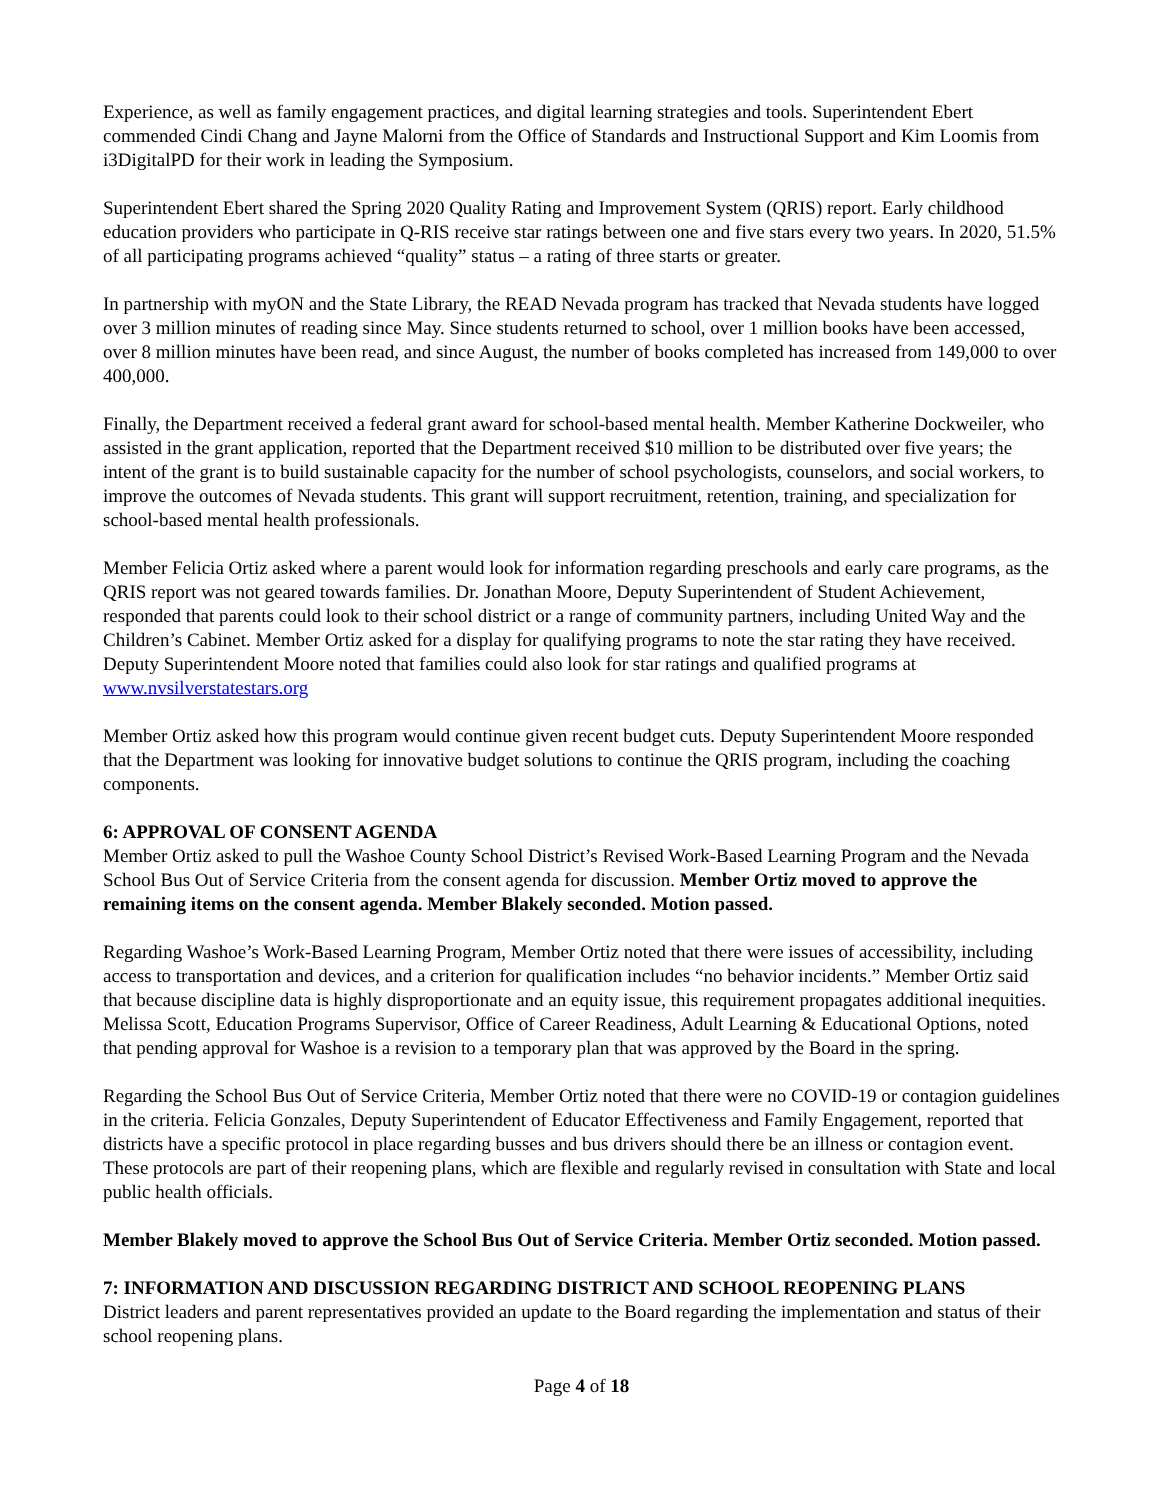Experience, as well as family engagement practices, and digital learning strategies and tools. Superintendent Ebert commended Cindi Chang and Jayne Malorni from the Office of Standards and Instructional Support and Kim Loomis from i3DigitalPD for their work in leading the Symposium.
Superintendent Ebert shared the Spring 2020 Quality Rating and Improvement System (QRIS) report. Early childhood education providers who participate in Q-RIS receive star ratings between one and five stars every two years. In 2020, 51.5% of all participating programs achieved “quality” status – a rating of three starts or greater.
In partnership with myON and the State Library, the READ Nevada program has tracked that Nevada students have logged over 3 million minutes of reading since May. Since students returned to school, over 1 million books have been accessed, over 8 million minutes have been read, and since August, the number of books completed has increased from 149,000 to over 400,000.
Finally, the Department received a federal grant award for school-based mental health. Member Katherine Dockweiler, who assisted in the grant application, reported that the Department received $10 million to be distributed over five years; the intent of the grant is to build sustainable capacity for the number of school psychologists, counselors, and social workers, to improve the outcomes of Nevada students. This grant will support recruitment, retention, training, and specialization for school-based mental health professionals.
Member Felicia Ortiz asked where a parent would look for information regarding preschools and early care programs, as the QRIS report was not geared towards families. Dr. Jonathan Moore, Deputy Superintendent of Student Achievement, responded that parents could look to their school district or a range of community partners, including United Way and the Children’s Cabinet. Member Ortiz asked for a display for qualifying programs to note the star rating they have received. Deputy Superintendent Moore noted that families could also look for star ratings and qualified programs at www.nvsilverstatestars.org
Member Ortiz asked how this program would continue given recent budget cuts. Deputy Superintendent Moore responded that the Department was looking for innovative budget solutions to continue the QRIS program, including the coaching components.
6: APPROVAL OF CONSENT AGENDA
Member Ortiz asked to pull the Washoe County School District’s Revised Work-Based Learning Program and the Nevada School Bus Out of Service Criteria from the consent agenda for discussion. Member Ortiz moved to approve the remaining items on the consent agenda. Member Blakely seconded. Motion passed.
Regarding Washoe’s Work-Based Learning Program, Member Ortiz noted that there were issues of accessibility, including access to transportation and devices, and a criterion for qualification includes “no behavior incidents.” Member Ortiz said that because discipline data is highly disproportionate and an equity issue, this requirement propagates additional inequities. Melissa Scott, Education Programs Supervisor, Office of Career Readiness, Adult Learning & Educational Options, noted that pending approval for Washoe is a revision to a temporary plan that was approved by the Board in the spring.
Regarding the School Bus Out of Service Criteria, Member Ortiz noted that there were no COVID-19 or contagion guidelines in the criteria. Felicia Gonzales, Deputy Superintendent of Educator Effectiveness and Family Engagement, reported that districts have a specific protocol in place regarding busses and bus drivers should there be an illness or contagion event. These protocols are part of their reopening plans, which are flexible and regularly revised in consultation with State and local public health officials.
Member Blakely moved to approve the School Bus Out of Service Criteria. Member Ortiz seconded. Motion passed.
7: INFORMATION AND DISCUSSION REGARDING DISTRICT AND SCHOOL REOPENING PLANS
District leaders and parent representatives provided an update to the Board regarding the implementation and status of their school reopening plans.
Page 4 of 18